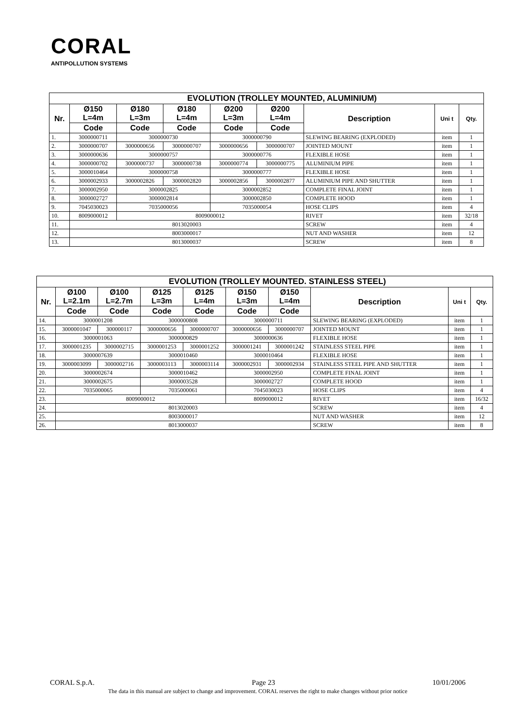CORAL
ANTIPOLLUTION SYSTEMS
| EVOLUTION (TROLLEY MOUNTED, ALUMINIUM) | | | | | | | | |
| --- | --- | --- | --- | --- | --- | --- | --- | --- |
| Nr. | Ø150 L=4m | Ø180 L=3m | Ø180 L=4m | Ø200 L=3m | Ø200 L=4m | Description | Uni t | Qty. |
| | Code | Code | Code | Code | Code | | | |
| 1. | 3000000711 | 3000000730 | | 3000000790 | | SLEWING BEARING (EXPLODED) | item | 1 |
| 2. | 3000000707 | 3000000656 | 3000000707 | 3000000656 | 3000000707 | JOINTED MOUNT | item | 1 |
| 3. | 3000000636 | 3000000757 | | 3000000776 | | FLEXIBLE HOSE | item | 1 |
| 4. | 3000000702 | 3000000737 | 3000000738 | 3000000774 | 3000000775 | ALUMINIUM PIPE | item | 1 |
| 5. | 3000010464 | 3000000758 | | 3000000777 | | FLEXIBLE HOSE | item | 1 |
| 6. | 3000002933 | 3000002826 | 3000002820 | 3000002856 | 3000002877 | ALUMINIUM PIPE AND SHUTTER | item | 1 |
| 7. | 3000002950 | 3000002825 | | 3000002852 | | COMPLETE FINAL JOINT | item | 1 |
| 8. | 3000002727 | 3000002814 | | 3000002850 | | COMPLETE HOOD | item | 1 |
| 9. | 7045030023 | 7035000056 | | 7035000054 | | HOSE CLIPS | item | 4 |
| 10. | 8009000012 | 8009000012 | | | | RIVET | item | 32/18 |
| 11. | 8013020003 | | | | | SCREW | item | 4 |
| 12. | 8003000017 | | | | | NUT AND WASHER | item | 12 |
| 13. | 8013000037 | | | | | SCREW | item | 8 |
| EVOLUTION (TROLLEY MOUNTED. STAINLESS STEEL) | | | | | | | | | |
| --- | --- | --- | --- | --- | --- | --- | --- | --- | --- |
| Nr. | Ø100 L=2.1m | Ø100 L=2.7m | Ø125 L=3m | Ø125 L=4m | Ø150 L=3m | Ø150 L=4m | Description | Uni t | Qty. |
| | Code | Code | Code | Code | Code | Code | | | |
| 14. | 3000001208 | | 3000000808 | | 3000000711 | | SLEWING BEARING (EXPLODED) | item | 1 |
| 15. | 3000001047 | 300000117 | 3000000656 | 3000000707 | 3000000656 | 3000000707 | JOINTED MOUNT | item | 1 |
| 16. | 3000001063 | | 3000000829 | | 3000000636 | | FLEXIBLE HOSE | item | 1 |
| 17. | 3000001235 | 3000002715 | 3000001253 | 3000001252 | 3000001241 | 3000001242 | STAINLESS STEEL PIPE | item | 1 |
| 18. | 3000007639 | | 3000010460 | | 3000010464 | | FLEXIBLE HOSE | item | 1 |
| 19. | 3000003099 | 3000002716 | 3000003113 | 3000003114 | 3000002931 | 3000002934 | STAINLESS STEEL PIPE AND SHUTTER | item | 1 |
| 20. | 3000002674 | | 3000010462 | | 3000002950 | | COMPLETE FINAL JOINT | item | 1 |
| 21. | 3000002675 | | 3000003528 | | 3000002727 | | COMPLETE HOOD | item | 1 |
| 22. | 7035000065 | | 7035000061 | | 7045030023 | | HOSE CLIPS | item | 4 |
| 23. | 8009000012 | | | | 8009000012 | | RIVET | item | 16/32 |
| 24. | 8013020003 | | | | | | SCREW | item | 4 |
| 25. | 8003000017 | | | | | | NUT AND WASHER | item | 12 |
| 26. | 8013000037 | | | | | | SCREW | item | 8 |
CORAL S.p.A. Page 23 10/01/2006
The data in this manual are subject to change and improvement. CORAL reserves the right to make changes without prior notice